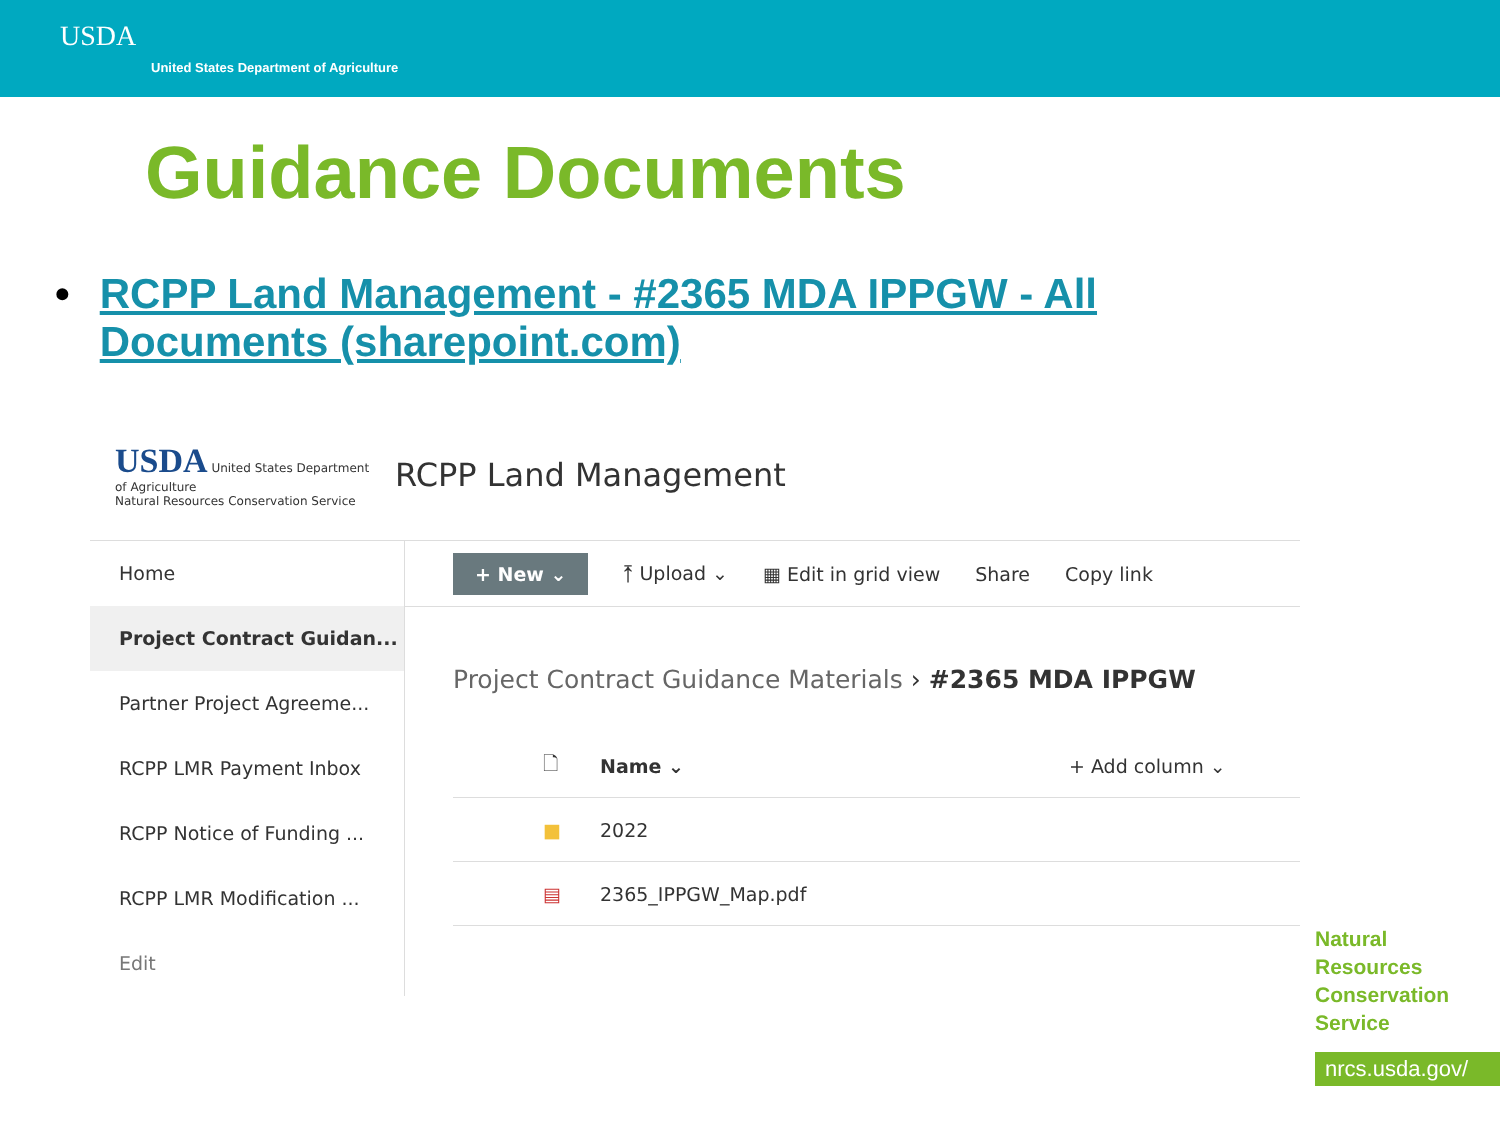USDA
United States Department of Agriculture
Guidance Documents
• RCPP Land Management - #2365 MDA IPPGW - All Documents (sharepoint.com)
USDA United States Department of Agriculture
Natural Resources Conservation Service
RCPP Land Management
Home
Project Contract Guidan...
Partner Project Agreeme...
RCPP LMR Payment Inbox
RCPP Notice of Funding ...
RCPP LMR Modification ...
Edit
+ New ⌄ ⤒ Upload ⌄ ▦ Edit in grid view Share Copy link
Project Contract Guidance Materials › #2365 MDA IPPGW
🗋 Name ⌄ + Add column ⌄
■ 2022
▤ 2365_IPPGW_Map.pdf
Natural
Resources
Conservation
Service
nrcs.usda.gov/